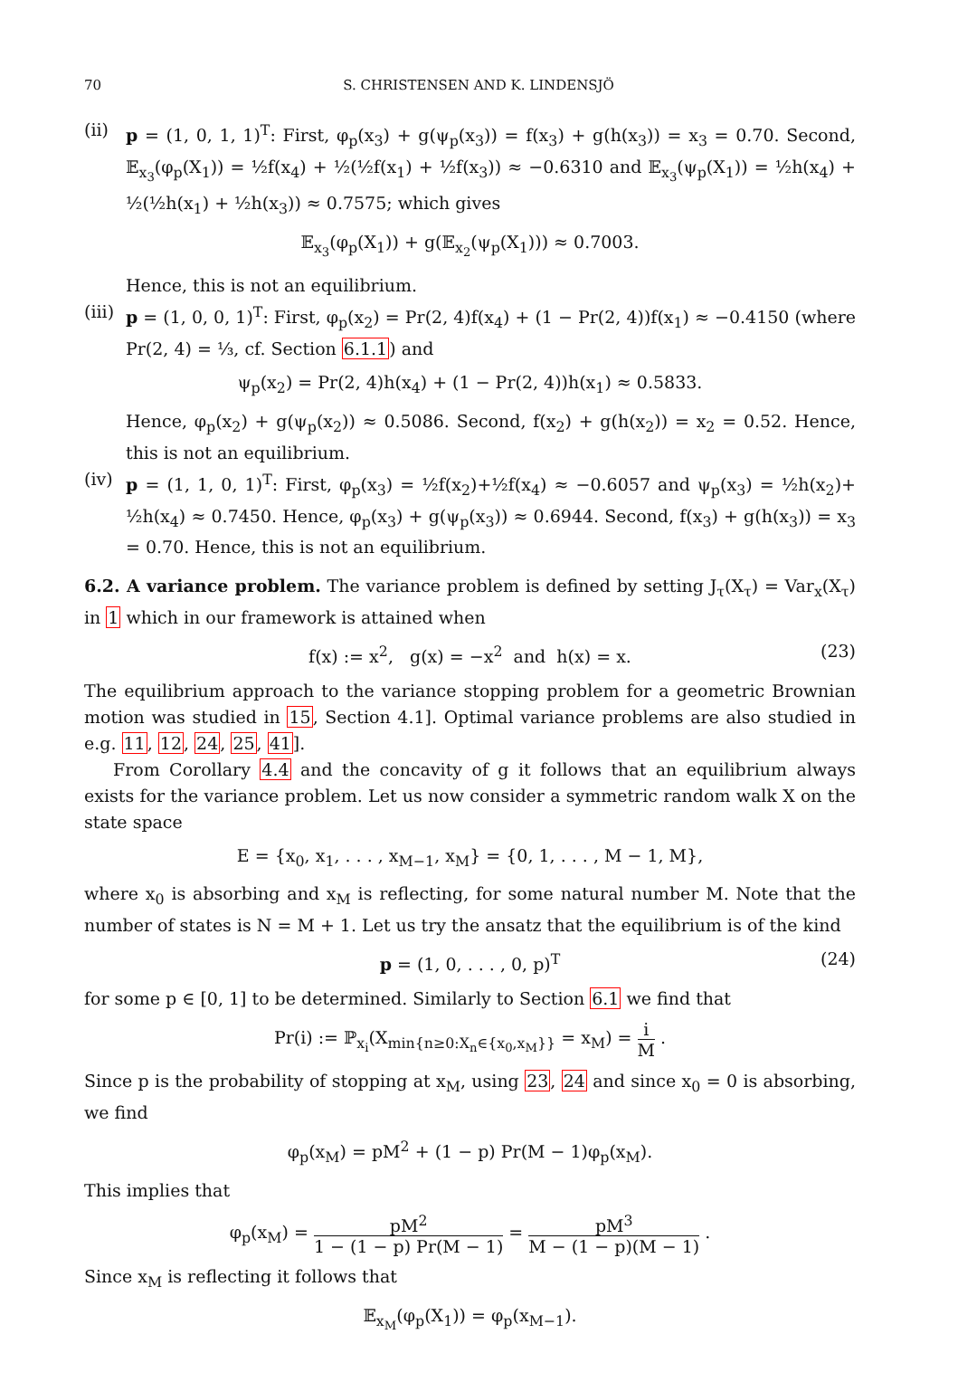70 S. CHRISTENSEN AND K. LINDENSJÖ
(ii) p = (1, 0, 1, 1)<sup>T</sup>: First, φ<sub>p</sub>(x<sub>3</sub>) + g(ψ<sub>p</sub>(x<sub>3</sub>)) = f(x<sub>3</sub>) + g(h(x<sub>3</sub>)) = x<sub>3</sub> = 0.70. Second, 𝔼<sub>x<sub>3</sub></sub>(φ<sub>p</sub>(X<sub>1</sub>)) = ½f(x<sub>4</sub>) + ½(½f(x<sub>1</sub>) + ½f(x<sub>3</sub>)) ≈ −0.6310 and 𝔼<sub>x<sub>3</sub></sub>(ψ<sub>p</sub>(X<sub>1</sub>)) = ½h(x<sub>4</sub>) + ½(½h(x<sub>1</sub>) + ½h(x<sub>3</sub>)) ≈ 0.7575; which gives
𝔼<sub>x<sub>3</sub></sub>(φ<sub>p</sub>(X<sub>1</sub>)) + g(𝔼<sub>x<sub>2</sub></sub>(ψ<sub>p</sub>(X<sub>1</sub>))) ≈ 0.7003.
Hence, this is not an equilibrium.
(iii)
p = (1, 0, 0, 1)<sup>T</sup>: First, φ<sub>p</sub>(x<sub>2</sub>) = Pr(2, 4)f(x<sub>4</sub>) + (1 − Pr(2, 4))f(x<sub>1</sub>) ≈ −0.4150 (where Pr(2, 4) = ⅓, cf. Section 6.1.1) and
ψ<sub>p</sub>(x<sub>2</sub>) = Pr(2, 4)h(x<sub>4</sub>) + (1 − Pr(2, 4))h(x<sub>1</sub>) ≈ 0.5833.
Hence, φ<sub>p</sub>(x<sub>2</sub>) + g(ψ<sub>p</sub>(x<sub>2</sub>)) ≈ 0.5086. Second, f(x<sub>2</sub>) + g(h(x<sub>2</sub>)) = x<sub>2</sub> = 0.52. Hence, this is not an equilibrium.
(iv) p = (1, 1, 0, 1)<sup>T</sup>: First, φ<sub>p</sub>(x<sub>3</sub>) = ½f(x<sub>2</sub>)+½f(x<sub>4</sub>) ≈ −0.6057 and ψ<sub>p</sub>(x<sub>3</sub>) = ½h(x<sub>2</sub>)+ ½h(x<sub>4</sub>) ≈ 0.7450. Hence, φ<sub>p</sub>(x<sub>3</sub>) + g(ψ<sub>p</sub>(x<sub>3</sub>)) ≈ 0.6944. Second, f(x<sub>3</sub>) + g(h(x<sub>3</sub>)) = x<sub>3</sub> = 0.70. Hence, this is not an equilibrium.
6.2. A variance problem. The variance problem is defined by setting J<sub>τ</sub>(X<sub>τ</sub>) = Var<sub>x</sub>(X<sub>τ</sub>) in 1 which in our framework is attained when
f(x) := x<sup>2</sup>, g(x) = −x<sup>2</sup> and h(x) = x. (23)
The equilibrium approach to the variance stopping problem for a geometric Brownian motion was studied in 15, Section 4.1]. Optimal variance problems are also studied in e.g. 11, 12, 24, 25, 41].
From Corollary 4.4 and the concavity of g it follows that an equilibrium always exists for the variance problem. Let us now consider a symmetric random walk X on the state space
E = {x<sub>0</sub>, x<sub>1</sub>, . . . , x<sub>M−1</sub>, x<sub>M</sub>} = {0, 1, . . . , M − 1, M},
where x<sub>0</sub> is absorbing and x<sub>M</sub> is reflecting, for some natural number M. Note that the number of states is N = M + 1. Let us try the ansatz that the equilibrium is of the kind
p = (1, 0, . . . , 0, p)<sup>T</sup> (24)
for some p ∈ [0, 1] to be determined. Similarly to Section 6.1 we find that
Pr(i) := ℙ<sub>x<sub>i</sub></sub>(X<sub>min{n≥0:X<sub>n</sub>∈{x<sub>0</sub>,x<sub>M</sub>}}</sub> = x<sub>M</sub>) = i M .
Since p is the probability of stopping at x<sub>M</sub>, using 23, 24 and since x<sub>0</sub> = 0 is absorbing, we find
φ<sub>p</sub>(x<sub>M</sub>) = pM<sup>2</sup> + (1 − p) Pr(M − 1)φ<sub>p</sub>(x<sub>M</sub>).
This implies that
φ<sub>p</sub>(x<sub>M</sub>) = pM<sup>2</sup> 1 − (1 − p) Pr(M − 1) = pM<sup>3</sup> M − (1 − p)(M − 1) .
Since x<sub>M</sub> is reflecting it follows that
𝔼<sub>x<sub>M</sub></sub>(φ<sub>p</sub>(X<sub>1</sub>)) = φ<sub>p</sub>(x<sub>M−1</sub>).